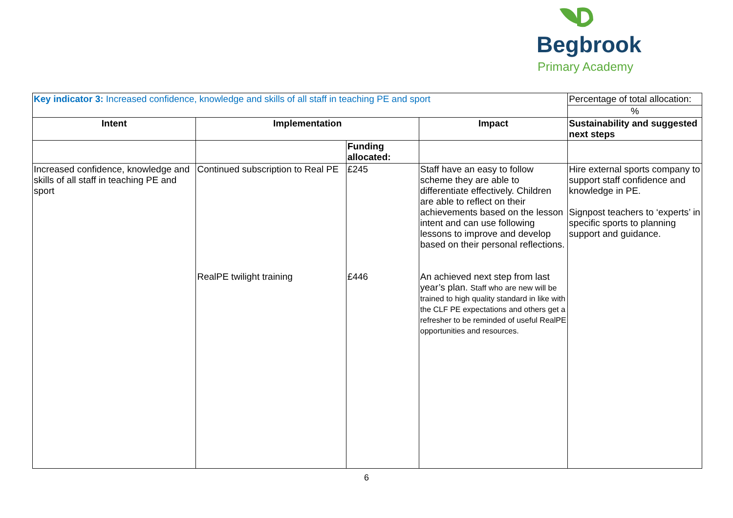Begbrook
Primary Academy
| Key indicator 3: Increased confidence, knowledge and skills of all staff in teaching PE and sport | | | | Percentage of total allocation: |
| | | | | % |
| Intent | Implementation | | Impact | Sustainability and suggested next steps |
| | | Funding allocated: | | |
| Increased confidence, knowledge and skills of all staff in teaching PE and sport | Continued subscription to Real PE RealPE twilight training | £245 £446 | Staff have an easy to follow scheme they are able to differentiate effectively. Children are able to reflect on their achievements based on the lesson intent and can use following lessons to improve and develop based on their personal reflections. An achieved next step from last year’s plan. Staff who are new will be trained to high quality standard in like with the CLF PE expectations and others get a refresher to be reminded of useful RealPE opportunities and resources. | Hire external sports company to support staff confidence and knowledge in PE. Signpost teachers to ‘experts’ in specific sports to planning support and guidance. |
6